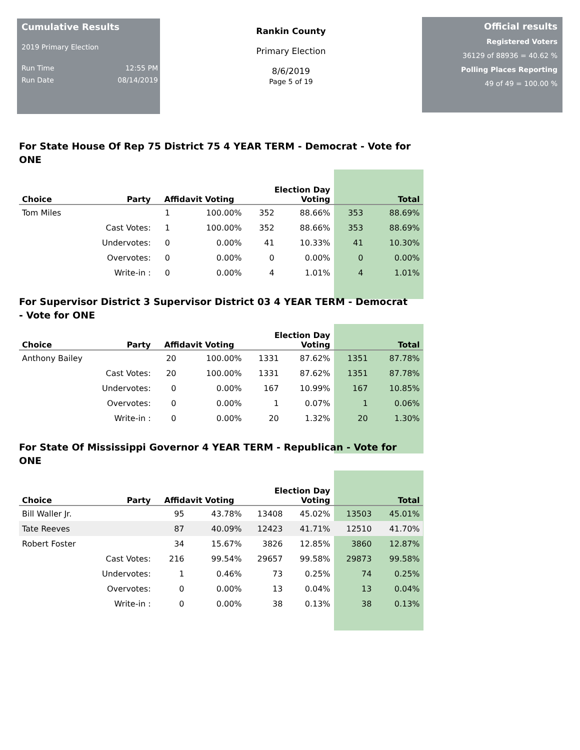Cumulative Results
2019 Primary Election
Run Time 12:55 PM
Run Date 08/14/2019
Rankin County
Primary Election
8/6/2019
Page 5 of 19
Official results
Registered Voters
36129 of 88936 = 40.62 %
Polling Places Reporting
49 of 49 = 100.00 %
For State House Of Rep 75 District 75 4 YEAR TERM - Democrat - Vote for ONE
| Choice | Party | Affidavit Voting | | Election Day Voting | | Total | |
| --- | --- | --- | --- | --- | --- | --- | --- |
| Tom Miles | | 1 | 100.00% | 352 | 88.66% | 353 | 88.69% |
| | Cast Votes: | 1 | 100.00% | 352 | 88.66% | 353 | 88.69% |
| | Undervotes: | 0 | 0.00% | 41 | 10.33% | 41 | 10.30% |
| | Overvotes: | 0 | 0.00% | 0 | 0.00% | 0 | 0.00% |
| | Write-in : | 0 | 0.00% | 4 | 1.01% | 4 | 1.01% |
For Supervisor District 3 Supervisor District 03 4 YEAR TERM - Democrat - Vote for ONE
| Choice | Party | Affidavit Voting | | Election Day Voting | | Total | |
| --- | --- | --- | --- | --- | --- | --- | --- |
| Anthony Bailey | | 20 | 100.00% | 1331 | 87.62% | 1351 | 87.78% |
| | Cast Votes: | 20 | 100.00% | 1331 | 87.62% | 1351 | 87.78% |
| | Undervotes: | 0 | 0.00% | 167 | 10.99% | 167 | 10.85% |
| | Overvotes: | 0 | 0.00% | 1 | 0.07% | 1 | 0.06% |
| | Write-in : | 0 | 0.00% | 20 | 1.32% | 20 | 1.30% |
For State Of Mississippi Governor 4 YEAR TERM - Republican - Vote for ONE
| Choice | Party | Affidavit Voting | | Election Day Voting | | Total | |
| --- | --- | --- | --- | --- | --- | --- | --- |
| Bill Waller Jr. | | 95 | 43.78% | 13408 | 45.02% | 13503 | 45.01% |
| Tate Reeves | | 87 | 40.09% | 12423 | 41.71% | 12510 | 41.70% |
| Robert Foster | | 34 | 15.67% | 3826 | 12.85% | 3860 | 12.87% |
| | Cast Votes: | 216 | 99.54% | 29657 | 99.58% | 29873 | 99.58% |
| | Undervotes: | 1 | 0.46% | 73 | 0.25% | 74 | 0.25% |
| | Overvotes: | 0 | 0.00% | 13 | 0.04% | 13 | 0.04% |
| | Write-in : | 0 | 0.00% | 38 | 0.13% | 38 | 0.13% |